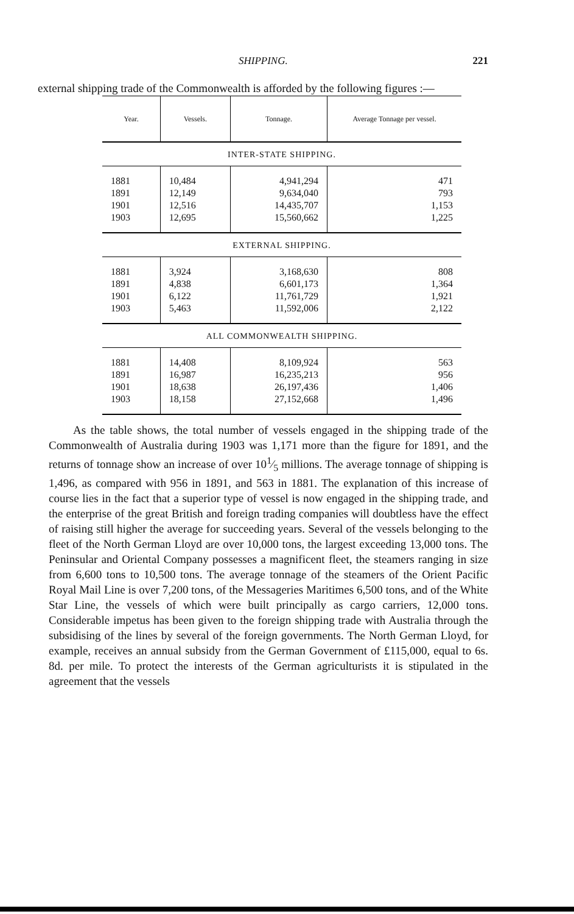SHIPPING. 221
external shipping trade of the Commonwealth is afforded by the following figures :—
| Year. | Vessels. | Tonnage. | Average Tonnage per vessel. |
| --- | --- | --- | --- |
| INTER-STATE SHIPPING. | | | |
| 1881 1891 1901 1903 | 10,484 12,149 12,516 12,695 | 4,941,294 9,634,040 14,435,707 15,560,662 | 471 793 1,153 1,225 |
| EXTERNAL SHIPPING. | | | |
| 1881 1891 1901 1903 | 3,924 4,838 6,122 5,463 | 3,168,630 6,601,173 11,761,729 11,592,006 | 808 1,364 1,921 2,122 |
| ALL COMMONWEALTH SHIPPING. | | | |
| 1881 1891 1901 1903 | 14,408 16,987 18,638 18,158 | 8,109,924 16,235,213 26,197,436 27,152,668 | 563 956 1,406 1,496 |
As the table shows, the total number of vessels engaged in the shipping trade of the Commonwealth of Australia during 1903 was 1,171 more than the figure for 1891, and the returns of tonnage show an increase of over 101⁄5 millions. The average tonnage of shipping is 1,496, as compared with 956 in 1891, and 563 in 1881. The explanation of this increase of course lies in the fact that a superior type of vessel is now engaged in the shipping trade, and the enterprise of the great British and foreign trading companies will doubtless have the effect of raising still higher the average for succeeding years. Several of the vessels belonging to the fleet of the North German Lloyd are over 10,000 tons, the largest exceeding 13,000 tons. The Peninsular and Oriental Company possesses a magnificent fleet, the steamers ranging in size from 6,600 tons to 10,500 tons. The average tonnage of the steamers of the Orient Pacific Royal Mail Line is over 7,200 tons, of the Messageries Maritimes 6,500 tons, and of the White Star Line, the vessels of which were built principally as cargo carriers, 12,000 tons. Considerable impetus has been given to the foreign shipping trade with Australia through the subsidising of the lines by several of the foreign governments. The North German Lloyd, for example, receives an annual subsidy from the German Government of £115,000, equal to 6s. 8d. per mile. To protect the interests of the German agriculturists it is stipulated in the agreement that the vessels